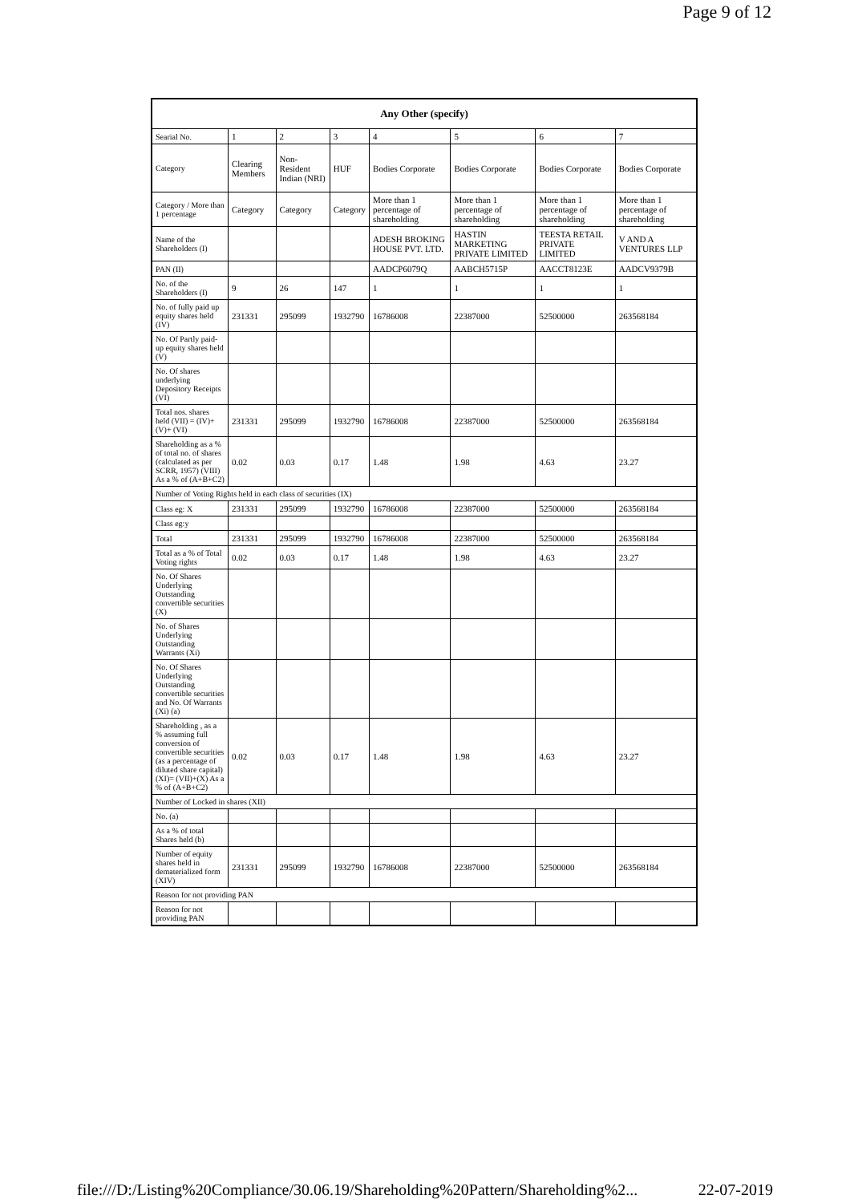Page 9 of 12
| Any Other (specify) | | | | | | | |
| --- | --- | --- | --- | --- | --- | --- | --- |
| Searial No. | 1 | 2 | 3 | 4 | 5 | 6 | 7 |
| Category | Clearing Members | Non-Resident Indian (NRI) | HUF | Bodies Corporate | Bodies Corporate | Bodies Corporate | Bodies Corporate |
| Category / More than 1 percentage | Category | Category | Category | More than 1 percentage of shareholding | More than 1 percentage of shareholding | More than 1 percentage of shareholding | More than 1 percentage of shareholding |
| Name of the Shareholders (I) | | | | ADESH BROKING HOUSE PVT. LTD. | HASTIN MARKETING PRIVATE LIMITED | TEESTA RETAIL PRIVATE LIMITED | V AND A VENTURES LLP |
| PAN (II) | | | | AADCP6079Q | AABCH5715P | AACCT8123E | AADCV9379B |
| No. of the Shareholders (I) | 9 | 26 | 147 | 1 | 1 | 1 | 1 |
| No. of fully paid up equity shares held (IV) | 231331 | 295099 | 1932790 | 16786008 | 22387000 | 52500000 | 263568184 |
| No. Of Partly paid-up equity shares held (V) | | | | | | | |
| No. Of shares underlying Depository Receipts (VI) | | | | | | | |
| Total nos. shares held (VII) = (IV)+(V)+ (VI) | 231331 | 295099 | 1932790 | 16786008 | 22387000 | 52500000 | 263568184 |
| Shareholding as a % of total no. of shares (calculated as per SCRR, 1957) (VIII) As a % of (A+B+C2) | 0.02 | 0.03 | 0.17 | 1.48 | 1.98 | 4.63 | 23.27 |
| Number of Voting Rights held in each class of securities (IX) | | | | | | | |
| Class eg: X | 231331 | 295099 | 1932790 | 16786008 | 22387000 | 52500000 | 263568184 |
| Class eg:y | | | | | | | |
| Total | 231331 | 295099 | 1932790 | 16786008 | 22387000 | 52500000 | 263568184 |
| Total as a % of Total Voting rights | 0.02 | 0.03 | 0.17 | 1.48 | 1.98 | 4.63 | 23.27 |
| No. Of Shares Underlying Outstanding convertible securities (X) | | | | | | | |
| No. of Shares Underlying Outstanding Warrants (Xi) | | | | | | | |
| No. Of Shares Underlying Outstanding convertible securities and No. Of Warrants (Xi) (a) | | | | | | | |
| Shareholding , as a % assuming full conversion of convertible securities (as a percentage of diluted share capital) (XI)= (VII)+(X) As a % of (A+B+C2) | 0.02 | 0.03 | 0.17 | 1.48 | 1.98 | 4.63 | 23.27 |
| Number of Locked in shares (XII) | | | | | | | |
| No. (a) | | | | | | | |
| As a % of total Shares held (b) | | | | | | | |
| Number of equity shares held in dematerialized form (XIV) | 231331 | 295099 | 1932790 | 16786008 | 22387000 | 52500000 | 263568184 |
| Reason for not providing PAN | | | | | | | |
| Reason for not providing PAN | | | | | | | |
file:///D:/Listing%20Compliance/30.06.19/Shareholding%20Pattern/Shareholding%2... 22-07-2019